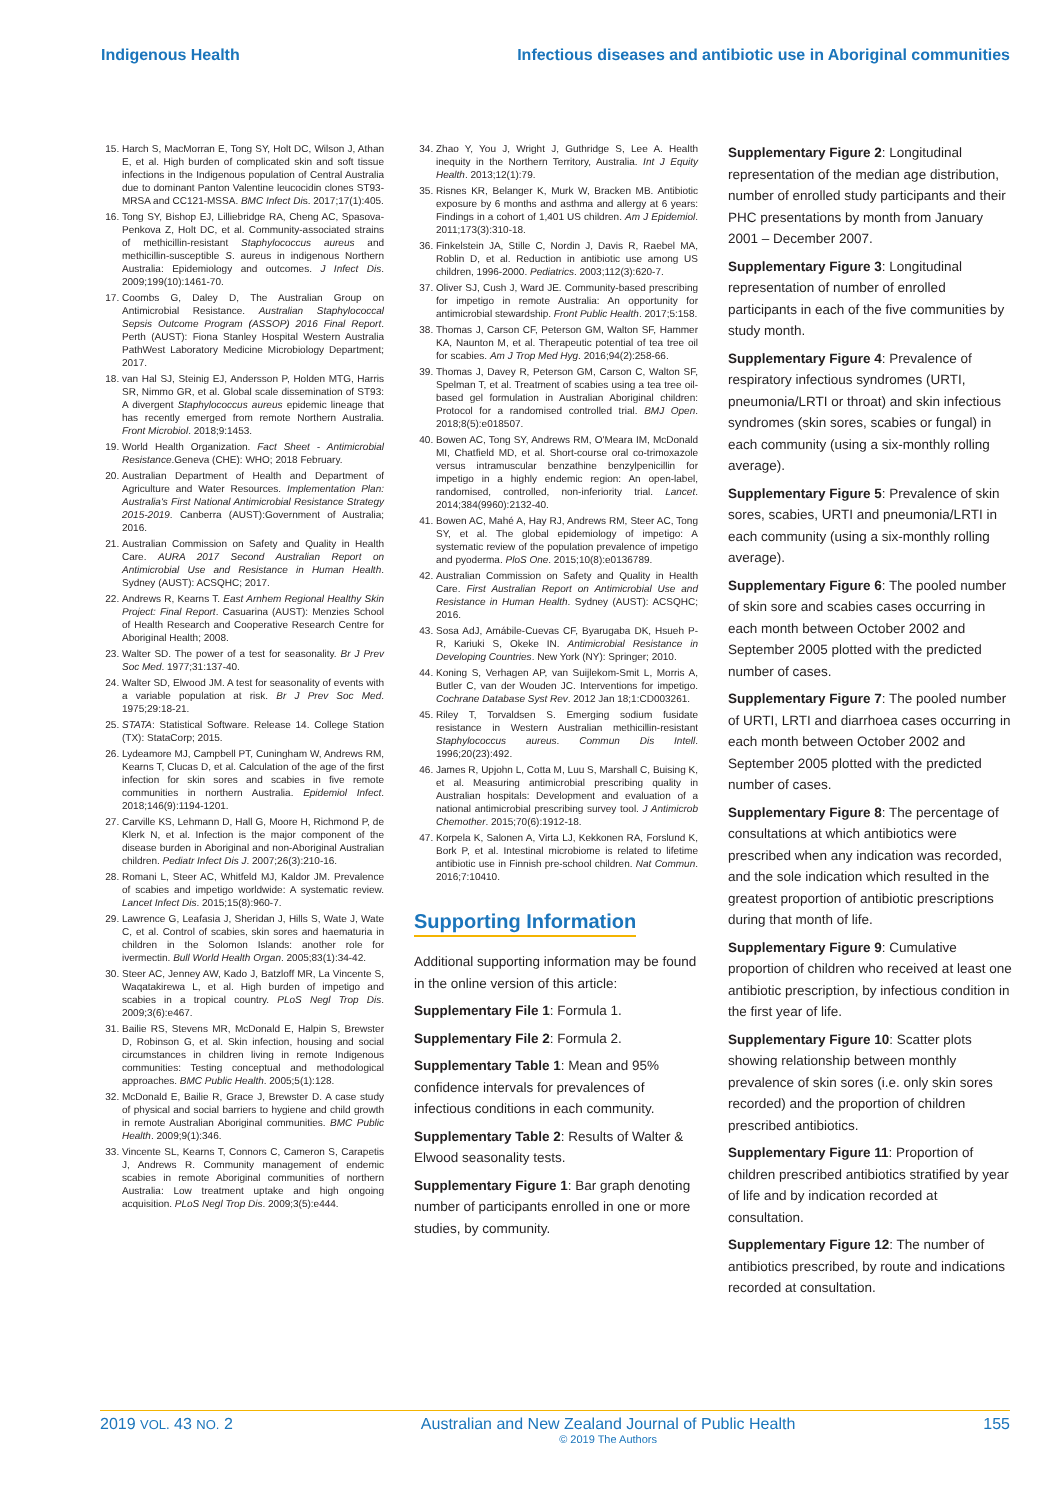Indigenous Health Infectious diseases and antibiotic use in Aboriginal communities
15. Harch S, MacMorran E, Tong SY, Holt DC, Wilson J, Athan E, et al. High burden of complicated skin and soft tissue infections in the Indigenous population of Central Australia due to dominant Panton Valentine leucocidin clones ST93-MRSA and CC121-MSSA. BMC Infect Dis. 2017;17(1):405.
16. Tong SY, Bishop EJ, Lilliebridge RA, Cheng AC, Spasova-Penkova Z, Holt DC, et al. Community-associated strains of methicillin-resistant Staphylococcus aureus and methicillin-susceptible S. aureus in indigenous Northern Australia: Epidemiology and outcomes. J Infect Dis. 2009;199(10):1461-70.
17. Coombs G, Daley D, The Australian Group on Antimicrobial Resistance. Australian Staphylococcal Sepsis Outcome Program (ASSOP) 2016 Final Report. Perth (AUST): Fiona Stanley Hospital Western Australia PathWest Laboratory Medicine Microbiology Department; 2017.
18. van Hal SJ, Steinig EJ, Andersson P, Holden MTG, Harris SR, Nimmo GR, et al. Global scale dissemination of ST93: A divergent Staphylococcus aureus epidemic lineage that has recently emerged from remote Northern Australia. Front Microbiol. 2018;9:1453.
19. World Health Organization. Fact Sheet - Antimicrobial Resistance.Geneva (CHE): WHO; 2018 February.
20. Australian Department of Health and Department of Agriculture and Water Resources. Implementation Plan: Australia's First National Antimicrobial Resistance Strategy 2015-2019. Canberra (AUST):Government of Australia; 2016.
21. Australian Commission on Safety and Quality in Health Care. AURA 2017 Second Australian Report on Antimicrobial Use and Resistance in Human Health. Sydney (AUST): ACSQHC; 2017.
22. Andrews R, Kearns T. East Arnhem Regional Healthy Skin Project: Final Report. Casuarina (AUST): Menzies School of Health Research and Cooperative Research Centre for Aboriginal Health; 2008.
23. Walter SD. The power of a test for seasonality. Br J Prev Soc Med. 1977;31:137-40.
24. Walter SD, Elwood JM. A test for seasonality of events with a variable population at risk. Br J Prev Soc Med. 1975;29:18-21.
25. STATA: Statistical Software. Release 14. College Station (TX): StataCorp; 2015.
26. Lydeamore MJ, Campbell PT, Cuningham W, Andrews RM, Kearns T, Clucas D, et al. Calculation of the age of the first infection for skin sores and scabies in five remote communities in northern Australia. Epidemiol Infect. 2018;146(9):1194-1201.
27. Carville KS, Lehmann D, Hall G, Moore H, Richmond P, de Klerk N, et al. Infection is the major component of the disease burden in Aboriginal and non-Aboriginal Australian children. Pediatr Infect Dis J. 2007;26(3):210-16.
28. Romani L, Steer AC, Whitfeld MJ, Kaldor JM. Prevalence of scabies and impetigo worldwide: A systematic review. Lancet Infect Dis. 2015;15(8):960-7.
29. Lawrence G, Leafasia J, Sheridan J, Hills S, Wate J, Wate C, et al. Control of scabies, skin sores and haematuria in children in the Solomon Islands: another role for ivermectin. Bull World Health Organ. 2005;83(1):34-42.
30. Steer AC, Jenney AW, Kado J, Batzloff MR, La Vincente S, Waqatakirewa L, et al. High burden of impetigo and scabies in a tropical country. PLoS Negl Trop Dis. 2009;3(6):e467.
31. Bailie RS, Stevens MR, McDonald E, Halpin S, Brewster D, Robinson G, et al. Skin infection, housing and social circumstances in children living in remote Indigenous communities: Testing conceptual and methodological approaches. BMC Public Health. 2005;5(1):128.
32. McDonald E, Bailie R, Grace J, Brewster D. A case study of physical and social barriers to hygiene and child growth in remote Australian Aboriginal communities. BMC Public Health. 2009;9(1):346.
33. Vincente SL, Kearns T, Connors C, Cameron S, Carapetis J, Andrews R. Community management of endemic scabies in remote Aboriginal communities of northern Australia: Low treatment uptake and high ongoing acquisition. PLoS Negl Trop Dis. 2009;3(5):e444.
34. Zhao Y, You J, Wright J, Guthridge S, Lee A. Health inequity in the Northern Territory, Australia. Int J Equity Health. 2013;12(1):79.
35. Risnes KR, Belanger K, Murk W, Bracken MB. Antibiotic exposure by 6 months and asthma and allergy at 6 years: Findings in a cohort of 1,401 US children. Am J Epidemiol. 2011;173(3):310-18.
36. Finkelstein JA, Stille C, Nordin J, Davis R, Raebel MA, Roblin D, et al. Reduction in antibiotic use among US children, 1996-2000. Pediatrics. 2003;112(3):620-7.
37. Oliver SJ, Cush J, Ward JE. Community-based prescribing for impetigo in remote Australia: An opportunity for antimicrobial stewardship. Front Public Health. 2017;5:158.
38. Thomas J, Carson CF, Peterson GM, Walton SF, Hammer KA, Naunton M, et al. Therapeutic potential of tea tree oil for scabies. Am J Trop Med Hyg. 2016;94(2):258-66.
39. Thomas J, Davey R, Peterson GM, Carson C, Walton SF, Spelman T, et al. Treatment of scabies using a tea tree oil-based gel formulation in Australian Aboriginal children: Protocol for a randomised controlled trial. BMJ Open. 2018;8(5):e018507.
40. Bowen AC, Tong SY, Andrews RM, O'Meara IM, McDonald MI, Chatfield MD, et al. Short-course oral co-trimoxazole versus intramuscular benzathine benzylpenicillin for impetigo in a highly endemic region: An open-label, randomised, controlled, non-inferiority trial. Lancet. 2014;384(9960):2132-40.
41. Bowen AC, Mahé A, Hay RJ, Andrews RM, Steer AC, Tong SY, et al. The global epidemiology of impetigo: A systematic review of the population prevalence of impetigo and pyoderma. PloS One. 2015;10(8):e0136789.
42. Australian Commission on Safety and Quality in Health Care. First Australian Report on Antimicrobial Use and Resistance in Human Health. Sydney (AUST): ACSQHC; 2016.
43. Sosa AdJ, Amábile-Cuevas CF, Byarugaba DK, Hsueh P-R, Kariuki S, Okeke IN. Antimicrobial Resistance in Developing Countries. New York (NY): Springer; 2010.
44. Koning S, Verhagen AP, van Suijlekom-Smit L, Morris A, Butler C, van der Wouden JC. Interventions for impetigo. Cochrane Database Syst Rev. 2012 Jan 18;1:CD003261.
45. Riley T, Torvaldsen S. Emerging sodium fusidate resistance in Western Australian methicillin-resistant Staphylococcus aureus. Commun Dis Intell. 1996;20(23):492.
46. James R, Upjohn L, Cotta M, Luu S, Marshall C, Buising K, et al. Measuring antimicrobial prescribing quality in Australian hospitals: Development and evaluation of a national antimicrobial prescribing survey tool. J Antimicrob Chemother. 2015;70(6):1912-18.
47. Korpela K, Salonen A, Virta LJ, Kekkonen RA, Forslund K, Bork P, et al. Intestinal microbiome is related to lifetime antibiotic use in Finnish pre-school children. Nat Commun. 2016;7:10410.
Supporting Information
Additional supporting information may be found in the online version of this article:
Supplementary File 1: Formula 1.
Supplementary File 2: Formula 2.
Supplementary Table 1: Mean and 95% confidence intervals for prevalences of infectious conditions in each community.
Supplementary Table 2: Results of Walter & Elwood seasonality tests.
Supplementary Figure 1: Bar graph denoting number of participants enrolled in one or more studies, by community.
Supplementary Figure 2: Longitudinal representation of the median age distribution, number of enrolled study participants and their PHC presentations by month from January 2001 – December 2007.
Supplementary Figure 3: Longitudinal representation of number of enrolled participants in each of the five communities by study month.
Supplementary Figure 4: Prevalence of respiratory infectious syndromes (URTI, pneumonia/LRTI or throat) and skin infectious syndromes (skin sores, scabies or fungal) in each community (using a six-monthly rolling average).
Supplementary Figure 5: Prevalence of skin sores, scabies, URTI and pneumonia/LRTI in each community (using a six-monthly rolling average).
Supplementary Figure 6: The pooled number of skin sore and scabies cases occurring in each month between October 2002 and September 2005 plotted with the predicted number of cases.
Supplementary Figure 7: The pooled number of URTI, LRTI and diarrhoea cases occurring in each month between October 2002 and September 2005 plotted with the predicted number of cases.
Supplementary Figure 8: The percentage of consultations at which antibiotics were prescribed when any indication was recorded, and the sole indication which resulted in the greatest proportion of antibiotic prescriptions during that month of life.
Supplementary Figure 9: Cumulative proportion of children who received at least one antibiotic prescription, by infectious condition in the first year of life.
Supplementary Figure 10: Scatter plots showing relationship between monthly prevalence of skin sores (i.e. only skin sores recorded) and the proportion of children prescribed antibiotics.
Supplementary Figure 11: Proportion of children prescribed antibiotics stratified by year of life and by indication recorded at consultation.
Supplementary Figure 12: The number of antibiotics prescribed, by route and indications recorded at consultation.
2019 VOL. 43 NO. 2 Australian and New Zealand Journal of Public Health
© 2019 The Authors 155